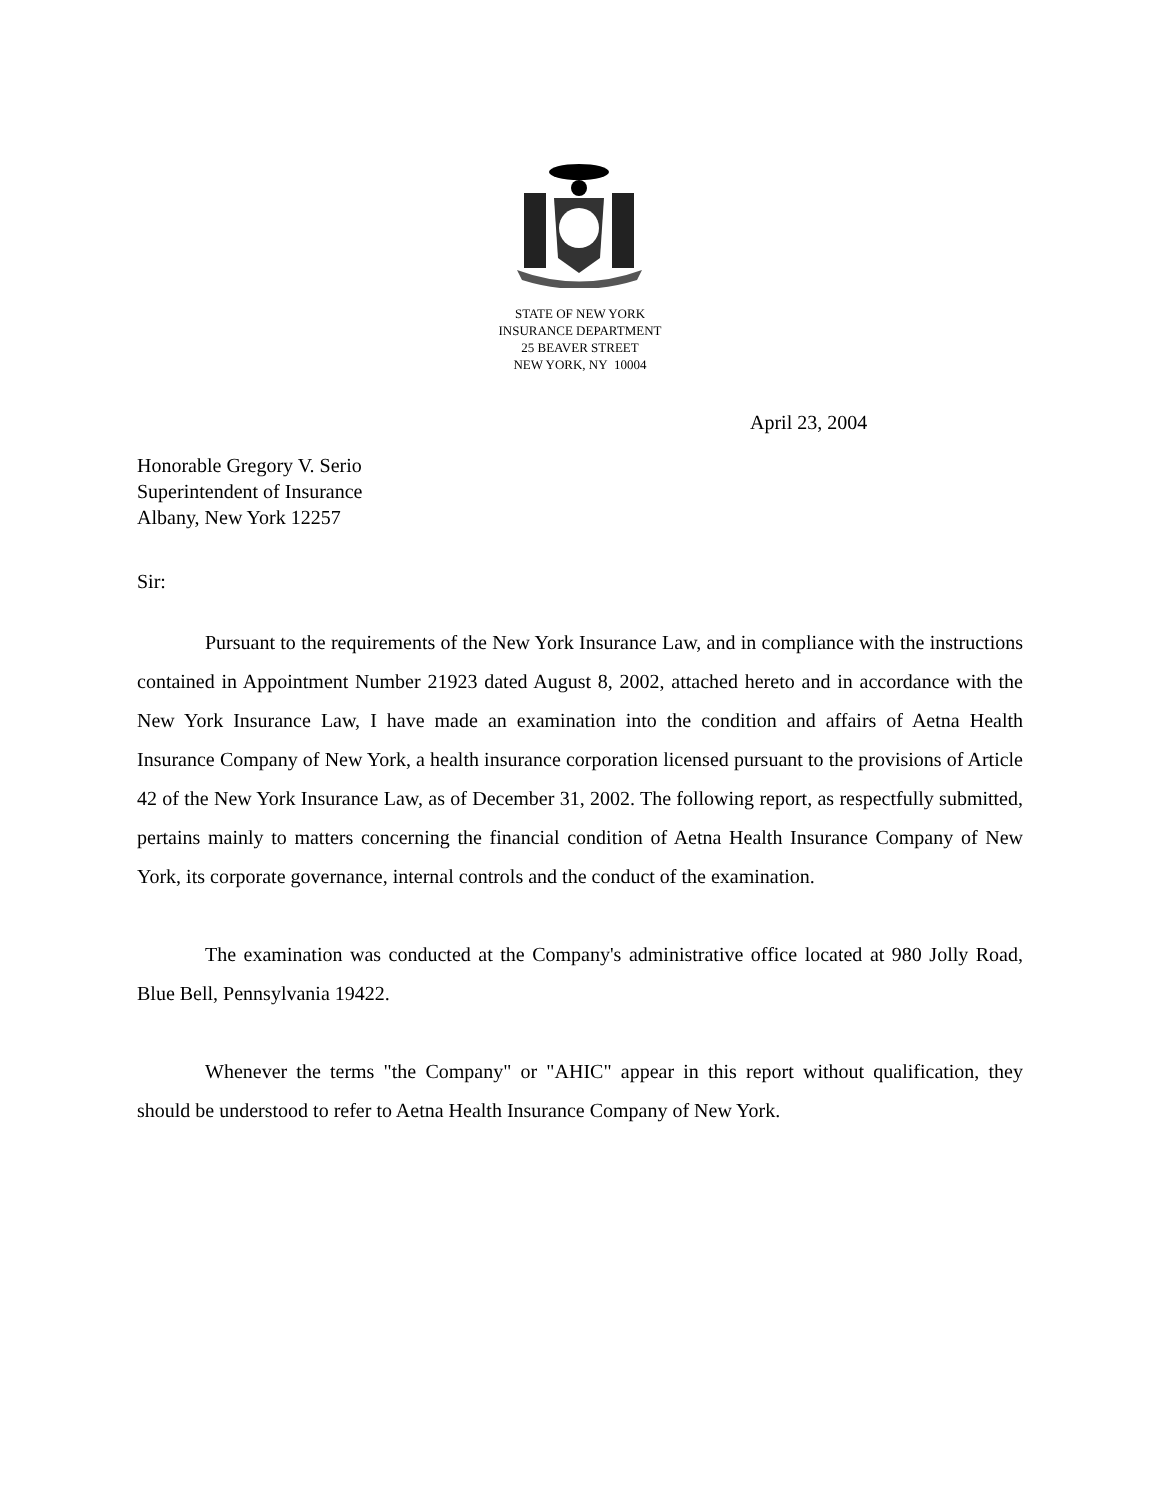STATE OF NEW YORK
INSURANCE DEPARTMENT
25 BEAVER STREET
NEW YORK, NY 10004
April 23, 2004
Honorable Gregory V. Serio
Superintendent of Insurance
Albany, New York 12257
Sir:
Pursuant to the requirements of the New York Insurance Law, and in compliance with the instructions contained in Appointment Number 21923 dated August 8, 2002, attached hereto and in accordance with the New York Insurance Law, I have made an examination into the condition and affairs of Aetna Health Insurance Company of New York, a health insurance corporation licensed pursuant to the provisions of Article 42 of the New York Insurance Law, as of December 31, 2002. The following report, as respectfully submitted, pertains mainly to matters concerning the financial condition of Aetna Health Insurance Company of New York, its corporate governance, internal controls and the conduct of the examination.
The examination was conducted at the Company's administrative office located at 980 Jolly Road, Blue Bell, Pennsylvania 19422.
Whenever the terms "the Company" or "AHIC" appear in this report without qualification, they should be understood to refer to Aetna Health Insurance Company of New York.